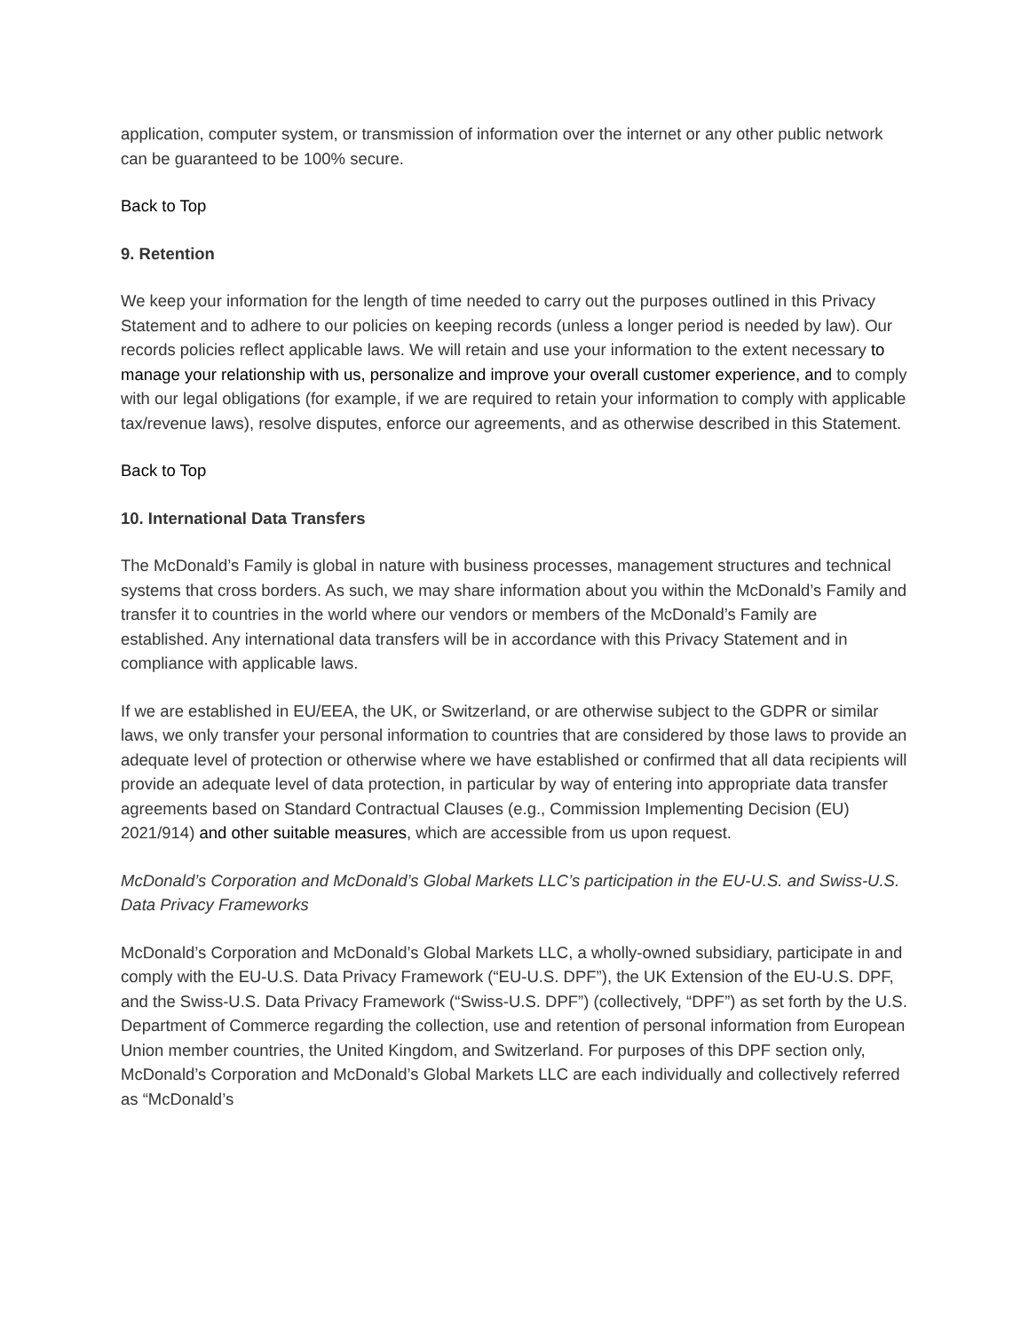application, computer system, or transmission of information over the internet or any other public network can be guaranteed to be 100% secure.
Back to Top
9. Retention
We keep your information for the length of time needed to carry out the purposes outlined in this Privacy Statement and to adhere to our policies on keeping records (unless a longer period is needed by law). Our records policies reflect applicable laws. We will retain and use your information to the extent necessary to manage your relationship with us, personalize and improve your overall customer experience, and to comply with our legal obligations (for example, if we are required to retain your information to comply with applicable tax/revenue laws), resolve disputes, enforce our agreements, and as otherwise described in this Statement.
Back to Top
10. International Data Transfers
The McDonald’s Family is global in nature with business processes, management structures and technical systems that cross borders. As such, we may share information about you within the McDonald’s Family and transfer it to countries in the world where our vendors or members of the McDonald’s Family are established. Any international data transfers will be in accordance with this Privacy Statement and in compliance with applicable laws.
If we are established in EU/EEA, the UK, or Switzerland, or are otherwise subject to the GDPR or similar laws, we only transfer your personal information to countries that are considered by those laws to provide an adequate level of protection or otherwise where we have established or confirmed that all data recipients will provide an adequate level of data protection, in particular by way of entering into appropriate data transfer agreements based on Standard Contractual Clauses (e.g., Commission Implementing Decision (EU) 2021/914) and other suitable measures, which are accessible from us upon request.
McDonald’s Corporation and McDonald’s Global Markets LLC’s participation in the EU-U.S. and Swiss-U.S. Data Privacy Frameworks
McDonald’s Corporation and McDonald’s Global Markets LLC, a wholly-owned subsidiary, participate in and comply with the EU-U.S. Data Privacy Framework (“EU-U.S. DPF”), the UK Extension of the EU-U.S. DPF, and the Swiss-U.S. Data Privacy Framework (“Swiss-U.S. DPF”) (collectively, “DPF”) as set forth by the U.S. Department of Commerce regarding the collection, use and retention of personal information from European Union member countries, the United Kingdom, and Switzerland. For purposes of this DPF section only, McDonald’s Corporation and McDonald’s Global Markets LLC are each individually and collectively referred as “McDonald’s